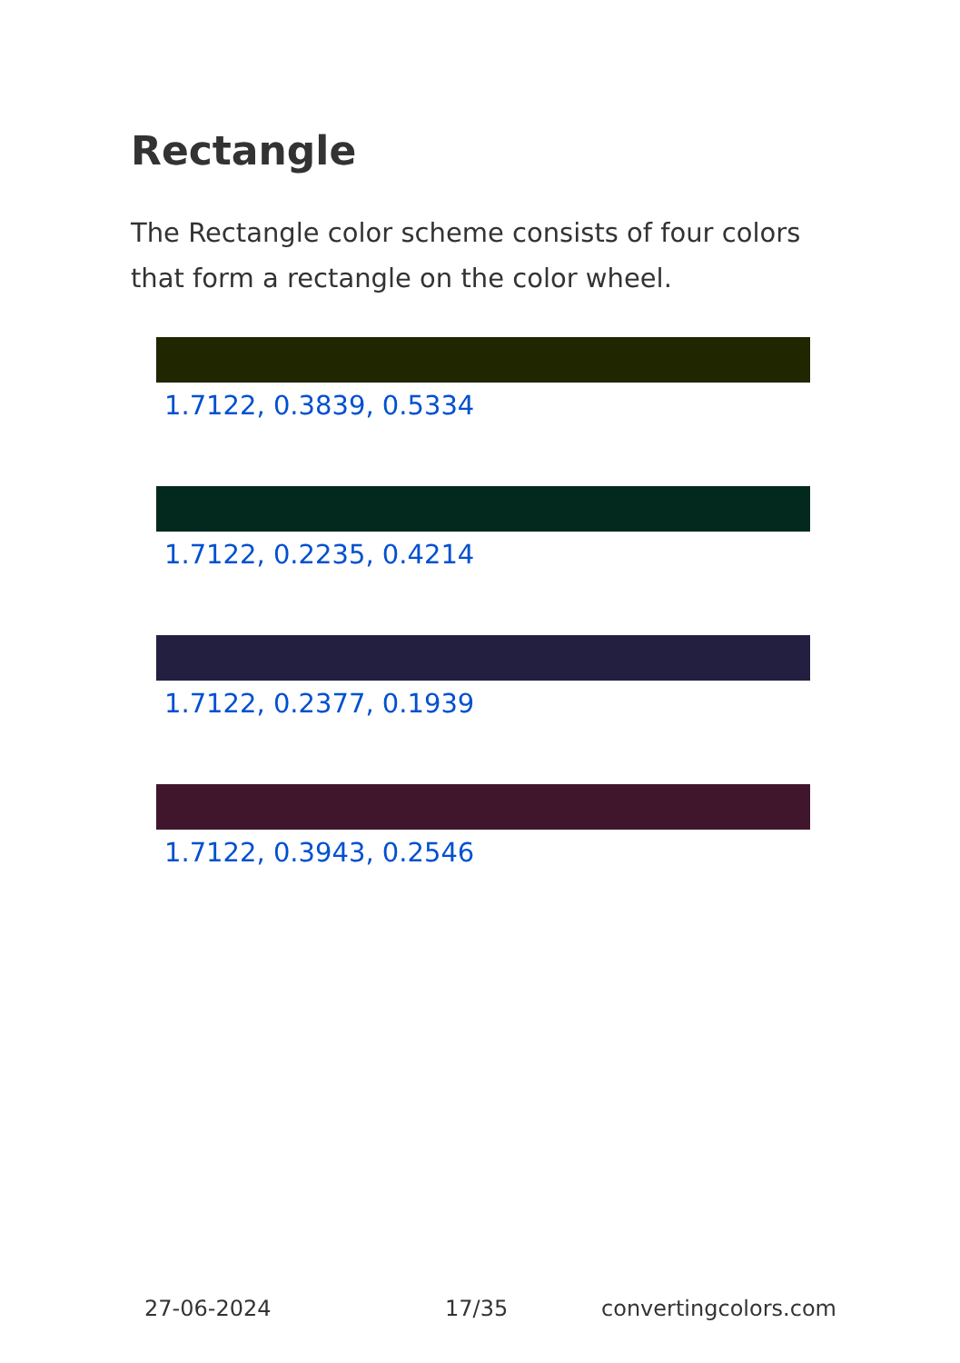Rectangle
The Rectangle color scheme consists of four colors that form a rectangle on the color wheel.
1.7122, 0.3839, 0.5334
1.7122, 0.2235, 0.4214
1.7122, 0.2377, 0.1939
1.7122, 0.3943, 0.2546
27-06-2024 17/35 convertingcolors.com